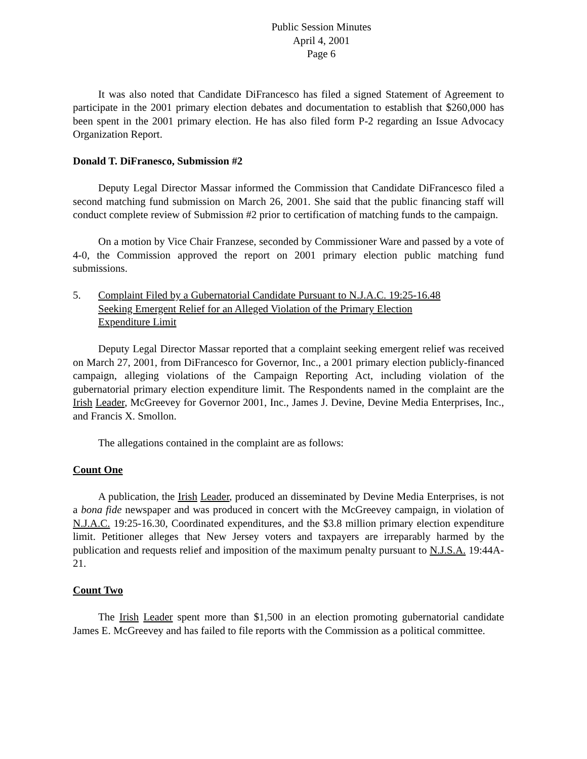Public Session Minutes
April 4, 2001
Page 6
It was also noted that Candidate DiFrancesco has filed a signed Statement of Agreement to participate in the 2001 primary election debates and documentation to establish that $260,000 has been spent in the 2001 primary election. He has also filed form P-2 regarding an Issue Advocacy Organization Report.
Donald T. DiFranesco, Submission #2
Deputy Legal Director Massar informed the Commission that Candidate DiFrancesco filed a second matching fund submission on March 26, 2001. She said that the public financing staff will conduct complete review of Submission #2 prior to certification of matching funds to the campaign.
On a motion by Vice Chair Franzese, seconded by Commissioner Ware and passed by a vote of 4-0, the Commission approved the report on 2001 primary election public matching fund submissions.
5. Complaint Filed by a Gubernatorial Candidate Pursuant to N.J.A.C. 19:25-16.48
Seeking Emergent Relief for an Alleged Violation of the Primary Election
Expenditure Limit
Deputy Legal Director Massar reported that a complaint seeking emergent relief was received on March 27, 2001, from DiFrancesco for Governor, Inc., a 2001 primary election publicly-financed campaign, alleging violations of the Campaign Reporting Act, including violation of the gubernatorial primary election expenditure limit. The Respondents named in the complaint are the Irish Leader, McGreevey for Governor 2001, Inc., James J. Devine, Devine Media Enterprises, Inc., and Francis X. Smollon.
The allegations contained in the complaint are as follows:
Count One
A publication, the Irish Leader, produced an disseminated by Devine Media Enterprises, is not a bona fide newspaper and was produced in concert with the McGreevey campaign, in violation of N.J.A.C. 19:25-16.30, Coordinated expenditures, and the $3.8 million primary election expenditure limit. Petitioner alleges that New Jersey voters and taxpayers are irreparably harmed by the publication and requests relief and imposition of the maximum penalty pursuant to N.J.S.A. 19:44A-21.
Count Two
The Irish Leader spent more than $1,500 in an election promoting gubernatorial candidate James E. McGreevey and has failed to file reports with the Commission as a political committee.